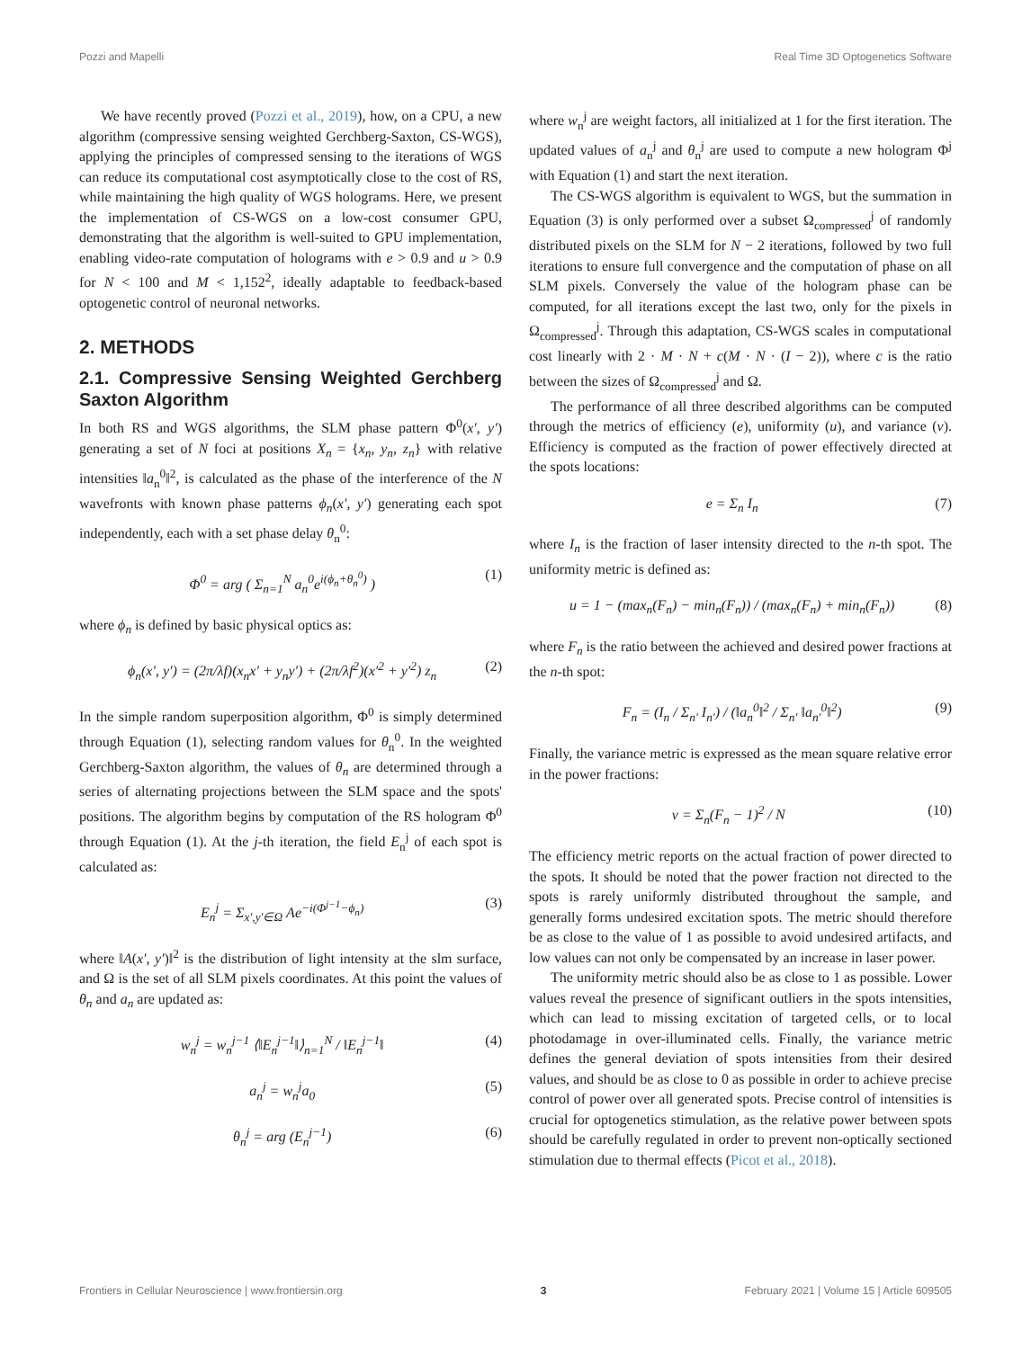Pozzi and Mapelli Real Time 3D Optogenetics Software
We have recently proved (Pozzi et al., 2019), how, on a CPU, a new algorithm (compressive sensing weighted Gerchberg-Saxton, CS-WGS), applying the principles of compressed sensing to the iterations of WGS can reduce its computational cost asymptotically close to the cost of RS, while maintaining the high quality of WGS holograms. Here, we present the implementation of CS-WGS on a low-cost consumer GPU, demonstrating that the algorithm is well-suited to GPU implementation, enabling video-rate computation of holograms with e > 0.9 and u > 0.9 for N < 100 and M < 1,152<sup>2</sup>, ideally adaptable to feedback-based optogenetic control of neuronal networks.
2. METHODS
2.1. Compressive Sensing Weighted Gerchberg Saxton Algorithm
In both RS and WGS algorithms, the SLM phase pattern Φ<sup>0</sup>(x′, y′) generating a set of N foci at positions X<sub>n</sub> = {x<sub>n</sub>, y<sub>n</sub>, z<sub>n</sub>} with relative intensities ‖a<sub>n</sub><sup>0</sup>‖<sup>2</sup>, is calculated as the phase of the interference of the N wavefronts with known phase patterns ϕ<sub>n</sub>(x′, y′) generating each spot independently, each with a set phase delay θ<sub>n</sub><sup>0</sup>:
Φ<sup>0</sup> = arg ( Σ<sub>n=1</sub><sup>N</sup> a<sub>n</sub><sup>0</sup>e<sup>i(ϕ<sub>n</sub>+θ<sub>n</sub><sup>0</sup>)</sup> ) (1)
where ϕ<sub>n</sub> is defined by basic physical optics as:
ϕ<sub>n</sub>(x′, y′) = (2π/λf)(x<sub>n</sub>x′ + y<sub>n</sub>y′) + (2π/λf<sup>2</sup>)(x′<sup>2</sup> + y′<sup>2</sup>) z<sub>n</sub> (2)
In the simple random superposition algorithm, Φ<sup>0</sup> is simply determined through Equation (1), selecting random values for θ<sub>n</sub><sup>0</sup>. In the weighted Gerchberg-Saxton algorithm, the values of θ<sub>n</sub> are determined through a series of alternating projections between the SLM space and the spots' positions. The algorithm begins by computation of the RS hologram Φ<sup>0</sup> through Equation (1). At the j-th iteration, the field E<sub>n</sub><sup>j</sup> of each spot is calculated as:
E<sub>n</sub><sup>j</sup> = Σ<sub>x′,y′∈Ω</sub> Ae<sup>−i(Φ<sup>j−1</sup>−ϕ<sub>n</sub>)</sup> (3)
where ‖A(x′, y′)‖<sup>2</sup> is the distribution of light intensity at the slm surface, and Ω is the set of all SLM pixels coordinates. At this point the values of θ<sub>n</sub> and a<sub>n</sub> are updated as:
w<sub>n</sub><sup>j</sup> = w<sub>n</sub><sup>j−1</sup> ⟨‖E<sub>n</sub><sup>j−1</sup>‖⟩<sub>n=1</sub><sup>N</sup> / ‖E<sub>n</sub><sup>j−1</sup>‖ (4)
a<sub>n</sub><sup>j</sup> = w<sub>n</sub><sup>j</sup>a<sub>0</sub> (5)
θ<sub>n</sub><sup>j</sup> = arg (E<sub>n</sub><sup>j−1</sup>) (6)
where w<sub>n</sub><sup>j</sup> are weight factors, all initialized at 1 for the first iteration. The updated values of a<sub>n</sub><sup>j</sup> and θ<sub>n</sub><sup>j</sup> are used to compute a new hologram Φ<sup>j</sup> with Equation (1) and start the next iteration.
The CS-WGS algorithm is equivalent to WGS, but the summation in Equation (3) is only performed over a subset Ω<sub>compressed</sub><sup>j</sup> of randomly distributed pixels on the SLM for N − 2 iterations, followed by two full iterations to ensure full convergence and the computation of phase on all SLM pixels. Conversely the value of the hologram phase can be computed, for all iterations except the last two, only for the pixels in Ω<sub>compressed</sub><sup>j</sup>. Through this adaptation, CS-WGS scales in computational cost linearly with 2 · M · N + c(M · N · (I − 2)), where c is the ratio between the sizes of Ω<sub>compressed</sub><sup>j</sup> and Ω.
The performance of all three described algorithms can be computed through the metrics of efficiency (e), uniformity (u), and variance (v). Efficiency is computed as the fraction of power effectively directed at the spots locations:
e = Σ<sub>n</sub> I<sub>n</sub> (7)
where I<sub>n</sub> is the fraction of laser intensity directed to the n-th spot. The uniformity metric is defined as:
u = 1 − (max<sub>n</sub>(F<sub>n</sub>) − min<sub>n</sub>(F<sub>n</sub>)) / (max<sub>n</sub>(F<sub>n</sub>) + min<sub>n</sub>(F<sub>n</sub>)) (8)
where F<sub>n</sub> is the ratio between the achieved and desired power fractions at the n-th spot:
F<sub>n</sub> = (I<sub>n</sub> / Σ<sub>n′</sub> I<sub>n′</sub>) / (‖a<sub>n</sub><sup>0</sup>‖<sup>2</sup> / Σ<sub>n′</sub> ‖a<sub>n′</sub><sup>0</sup>‖<sup>2</sup>) (9)
Finally, the variance metric is expressed as the mean square relative error in the power fractions:
v = Σ<sub>n</sub>(F<sub>n</sub> − 1)<sup>2</sup> / N (10)
The efficiency metric reports on the actual fraction of power directed to the spots. It should be noted that the power fraction not directed to the spots is rarely uniformly distributed throughout the sample, and generally forms undesired excitation spots. The metric should therefore be as close to the value of 1 as possible to avoid undesired artifacts, and low values can not only be compensated by an increase in laser power.
The uniformity metric should also be as close to 1 as possible. Lower values reveal the presence of significant outliers in the spots intensities, which can lead to missing excitation of targeted cells, or to local photodamage in over-illuminated cells. Finally, the variance metric defines the general deviation of spots intensities from their desired values, and should be as close to 0 as possible in order to achieve precise control of power over all generated spots. Precise control of intensities is crucial for optogenetics stimulation, as the relative power between spots should be carefully regulated in order to prevent non-optically sectioned stimulation due to thermal effects (Picot et al., 2018).
Frontiers in Cellular Neuroscience | www.frontiersin.org 3 February 2021 | Volume 15 | Article 609505